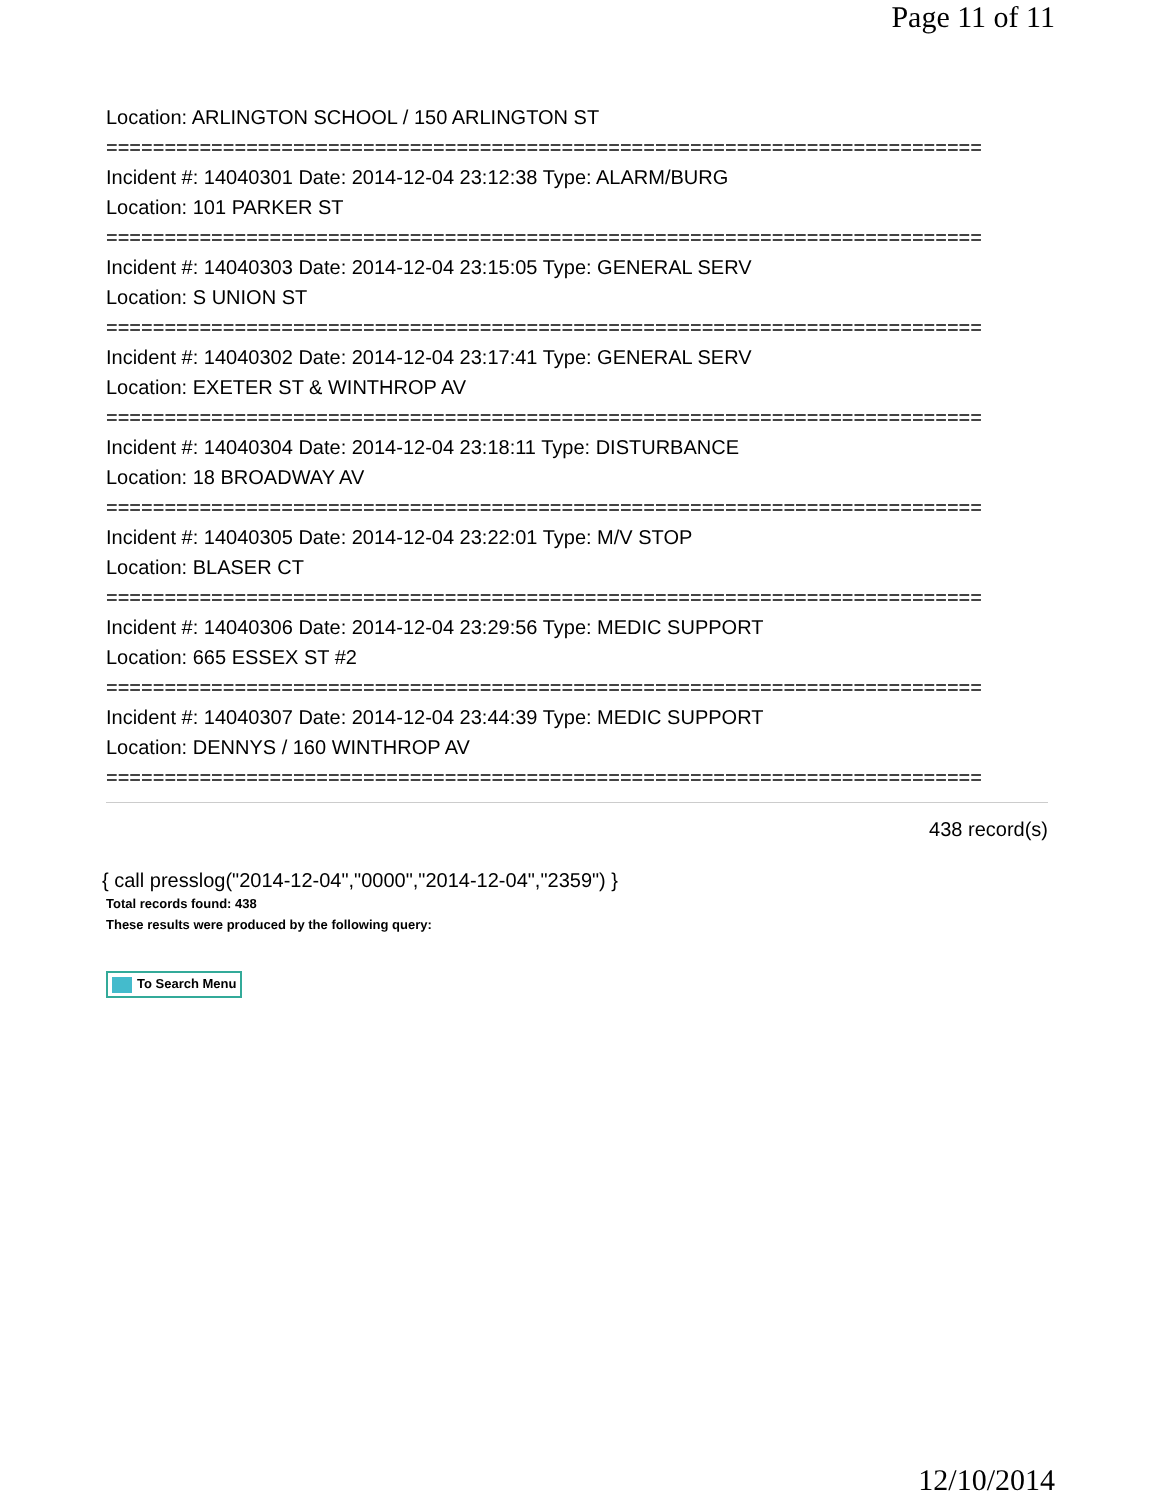Page 11 of 11
Location: ARLINGTON SCHOOL / 150 ARLINGTON ST
===========================================================================
Incident #: 14040301 Date: 2014-12-04 23:12:38 Type: ALARM/BURG
Location: 101 PARKER ST
===========================================================================
Incident #: 14040303 Date: 2014-12-04 23:15:05 Type: GENERAL SERV
Location: S UNION ST
===========================================================================
Incident #: 14040302 Date: 2014-12-04 23:17:41 Type: GENERAL SERV
Location: EXETER ST & WINTHROP AV
===========================================================================
Incident #: 14040304 Date: 2014-12-04 23:18:11 Type: DISTURBANCE
Location: 18 BROADWAY AV
===========================================================================
Incident #: 14040305 Date: 2014-12-04 23:22:01 Type: M/V STOP
Location: BLASER CT
===========================================================================
Incident #: 14040306 Date: 2014-12-04 23:29:56 Type: MEDIC SUPPORT
Location: 665 ESSEX ST #2
===========================================================================
Incident #: 14040307 Date: 2014-12-04 23:44:39 Type: MEDIC SUPPORT
Location: DENNYS / 160 WINTHROP AV
===========================================================================
438 record(s)
{ call presslog("2014-12-04","0000","2014-12-04","2359") }
Total records found: 438
These results were produced by the following query:
To Search Menu
12/10/2014